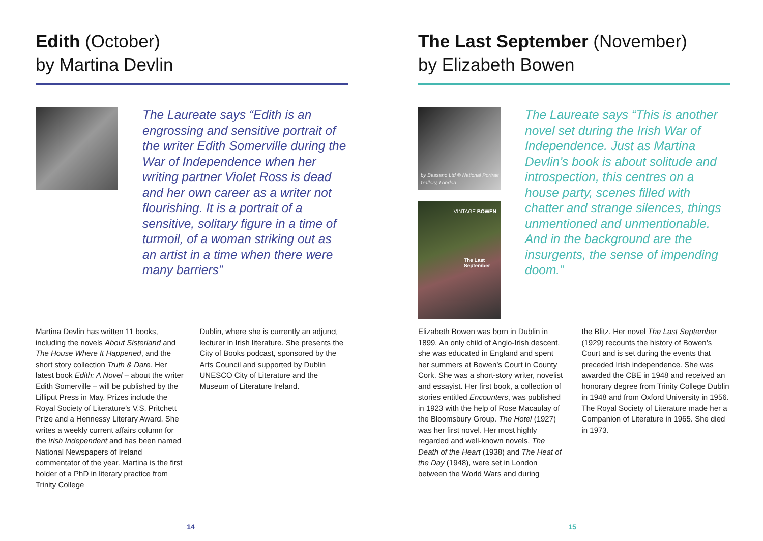Edith (October)
by Martina Devlin
The Laureate says “Edith is an engrossing and sensitive portrait of the writer Edith Somerville during the War of Independence when her writing partner Violet Ross is dead and her own career as a writer not flourishing. It is a portrait of a sensitive, solitary figure in a time of turmoil, of a woman striking out as an artist in a time when there were many barriers”
Martina Devlin has written 11 books, including the novels About Sisterland and The House Where It Happened, and the short story collection Truth & Dare. Her latest book Edith: A Novel – about the writer Edith Somerville – will be published by the Lilliput Press in May. Prizes include the Royal Society of Literature’s V.S. Pritchett Prize and a Hennessy Literary Award. She writes a weekly current affairs column for the Irish Independent and has been named National Newspapers of Ireland commentator of the year. Martina is the first holder of a PhD in literary practice from Trinity College
Dublin, where she is currently an adjunct lecturer in Irish literature. She presents the City of Books podcast, sponsored by the Arts Council and supported by Dublin UNESCO City of Literature and the Museum of Literature Ireland.
14
The Last September (November)
by Elizabeth Bowen
by Bassano Ltd © National Portrait Gallery, London
VINTAGE BOWEN
The Last
September
The Laureate says “This is another novel set during the Irish War of Independence. Just as Martina Devlin’s book is about solitude and introspection, this centres on a house party, scenes filled with chatter and strange silences, things unmentioned and unmentionable. And in the background are the insurgents, the sense of impending doom.”
Elizabeth Bowen was born in Dublin in 1899. An only child of Anglo-Irish descent, she was educated in England and spent her summers at Bowen’s Court in County Cork. She was a short-story writer, novelist and essayist. Her first book, a collection of stories entitled Encounters, was published in 1923 with the help of Rose Macaulay of the Bloomsbury Group. The Hotel (1927) was her first novel. Her most highly regarded and well-known novels, The Death of the Heart (1938) and The Heat of the Day (1948), were set in London between the World Wars and during
the Blitz. Her novel The Last September (1929) recounts the history of Bowen’s Court and is set during the events that preceded Irish independence. She was awarded the CBE in 1948 and received an honorary degree from Trinity College Dublin in 1948 and from Oxford University in 1956. The Royal Society of Literature made her a Companion of Literature in 1965. She died in 1973.
15